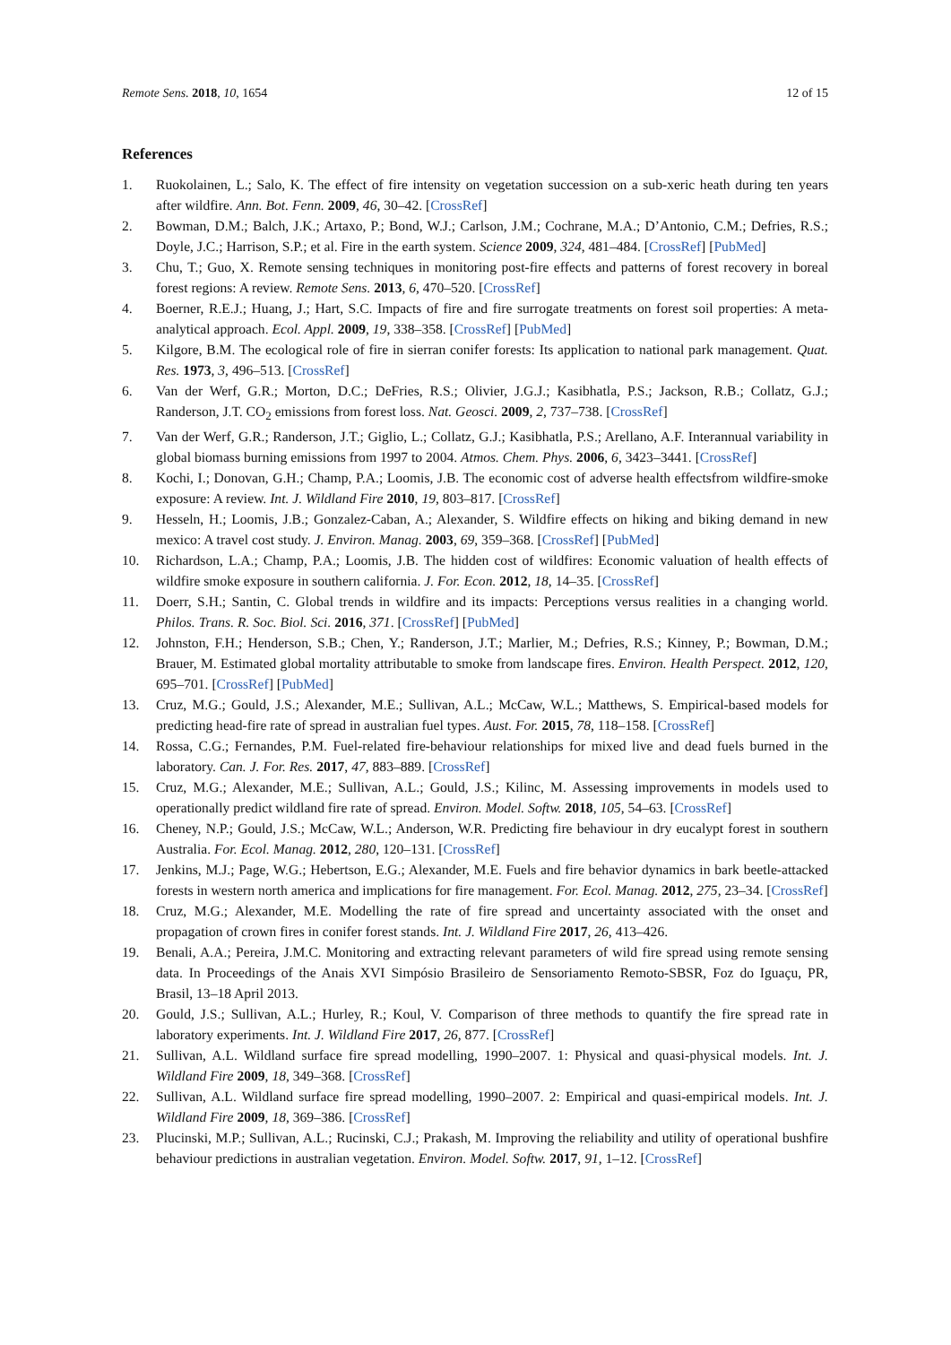Remote Sens. 2018, 10, 1654 12 of 15
References
1. Ruokolainen, L.; Salo, K. The effect of fire intensity on vegetation succession on a sub-xeric heath during ten years after wildfire. Ann. Bot. Fenn. 2009, 46, 30–42. [CrossRef]
2. Bowman, D.M.; Balch, J.K.; Artaxo, P.; Bond, W.J.; Carlson, J.M.; Cochrane, M.A.; D’Antonio, C.M.; Defries, R.S.; Doyle, J.C.; Harrison, S.P.; et al. Fire in the earth system. Science 2009, 324, 481–484. [CrossRef] [PubMed]
3. Chu, T.; Guo, X. Remote sensing techniques in monitoring post-fire effects and patterns of forest recovery in boreal forest regions: A review. Remote Sens. 2013, 6, 470–520. [CrossRef]
4. Boerner, R.E.J.; Huang, J.; Hart, S.C. Impacts of fire and fire surrogate treatments on forest soil properties: A meta-analytical approach. Ecol. Appl. 2009, 19, 338–358. [CrossRef] [PubMed]
5. Kilgore, B.M. The ecological role of fire in sierran conifer forests: Its application to national park management. Quat. Res. 1973, 3, 496–513. [CrossRef]
6. Van der Werf, G.R.; Morton, D.C.; DeFries, R.S.; Olivier, J.G.J.; Kasibhatla, P.S.; Jackson, R.B.; Collatz, G.J.; Randerson, J.T. CO<sub>2</sub> emissions from forest loss. Nat. Geosci. 2009, 2, 737–738. [CrossRef]
7. Van der Werf, G.R.; Randerson, J.T.; Giglio, L.; Collatz, G.J.; Kasibhatla, P.S.; Arellano, A.F. Interannual variability in global biomass burning emissions from 1997 to 2004. Atmos. Chem. Phys. 2006, 6, 3423–3441. [CrossRef]
8. Kochi, I.; Donovan, G.H.; Champ, P.A.; Loomis, J.B. The economic cost of adverse health effectsfrom wildfire-smoke exposure: A review. Int. J. Wildland Fire 2010, 19, 803–817. [CrossRef]
9. Hesseln, H.; Loomis, J.B.; Gonzalez-Caban, A.; Alexander, S. Wildfire effects on hiking and biking demand in new mexico: A travel cost study. J. Environ. Manag. 2003, 69, 359–368. [CrossRef] [PubMed]
10. Richardson, L.A.; Champ, P.A.; Loomis, J.B. The hidden cost of wildfires: Economic valuation of health effects of wildfire smoke exposure in southern california. J. For. Econ. 2012, 18, 14–35. [CrossRef]
11. Doerr, S.H.; Santin, C. Global trends in wildfire and its impacts: Perceptions versus realities in a changing world. Philos. Trans. R. Soc. Biol. Sci. 2016, 371. [CrossRef] [PubMed]
12. Johnston, F.H.; Henderson, S.B.; Chen, Y.; Randerson, J.T.; Marlier, M.; Defries, R.S.; Kinney, P.; Bowman, D.M.; Brauer, M. Estimated global mortality attributable to smoke from landscape fires. Environ. Health Perspect. 2012, 120, 695–701. [CrossRef] [PubMed]
13. Cruz, M.G.; Gould, J.S.; Alexander, M.E.; Sullivan, A.L.; McCaw, W.L.; Matthews, S. Empirical-based models for predicting head-fire rate of spread in australian fuel types. Aust. For. 2015, 78, 118–158. [CrossRef]
14. Rossa, C.G.; Fernandes, P.M. Fuel-related fire-behaviour relationships for mixed live and dead fuels burned in the laboratory. Can. J. For. Res. 2017, 47, 883–889. [CrossRef]
15. Cruz, M.G.; Alexander, M.E.; Sullivan, A.L.; Gould, J.S.; Kilinc, M. Assessing improvements in models used to operationally predict wildland fire rate of spread. Environ. Model. Softw. 2018, 105, 54–63. [CrossRef]
16. Cheney, N.P.; Gould, J.S.; McCaw, W.L.; Anderson, W.R. Predicting fire behaviour in dry eucalypt forest in southern Australia. For. Ecol. Manag. 2012, 280, 120–131. [CrossRef]
17. Jenkins, M.J.; Page, W.G.; Hebertson, E.G.; Alexander, M.E. Fuels and fire behavior dynamics in bark beetle-attacked forests in western north america and implications for fire management. For. Ecol. Manag. 2012, 275, 23–34. [CrossRef]
18. Cruz, M.G.; Alexander, M.E. Modelling the rate of fire spread and uncertainty associated with the onset and propagation of crown fires in conifer forest stands. Int. J. Wildland Fire 2017, 26, 413–426.
19. Benali, A.A.; Pereira, J.M.C. Monitoring and extracting relevant parameters of wild fire spread using remote sensing data. In Proceedings of the Anais XVI Simpósio Brasileiro de Sensoriamento Remoto-SBSR, Foz do Iguaçu, PR, Brasil, 13–18 April 2013.
20. Gould, J.S.; Sullivan, A.L.; Hurley, R.; Koul, V. Comparison of three methods to quantify the fire spread rate in laboratory experiments. Int. J. Wildland Fire 2017, 26, 877. [CrossRef]
21. Sullivan, A.L. Wildland surface fire spread modelling, 1990–2007. 1: Physical and quasi-physical models. Int. J. Wildland Fire 2009, 18, 349–368. [CrossRef]
22. Sullivan, A.L. Wildland surface fire spread modelling, 1990–2007. 2: Empirical and quasi-empirical models. Int. J. Wildland Fire 2009, 18, 369–386. [CrossRef]
23. Plucinski, M.P.; Sullivan, A.L.; Rucinski, C.J.; Prakash, M. Improving the reliability and utility of operational bushfire behaviour predictions in australian vegetation. Environ. Model. Softw. 2017, 91, 1–12. [CrossRef]